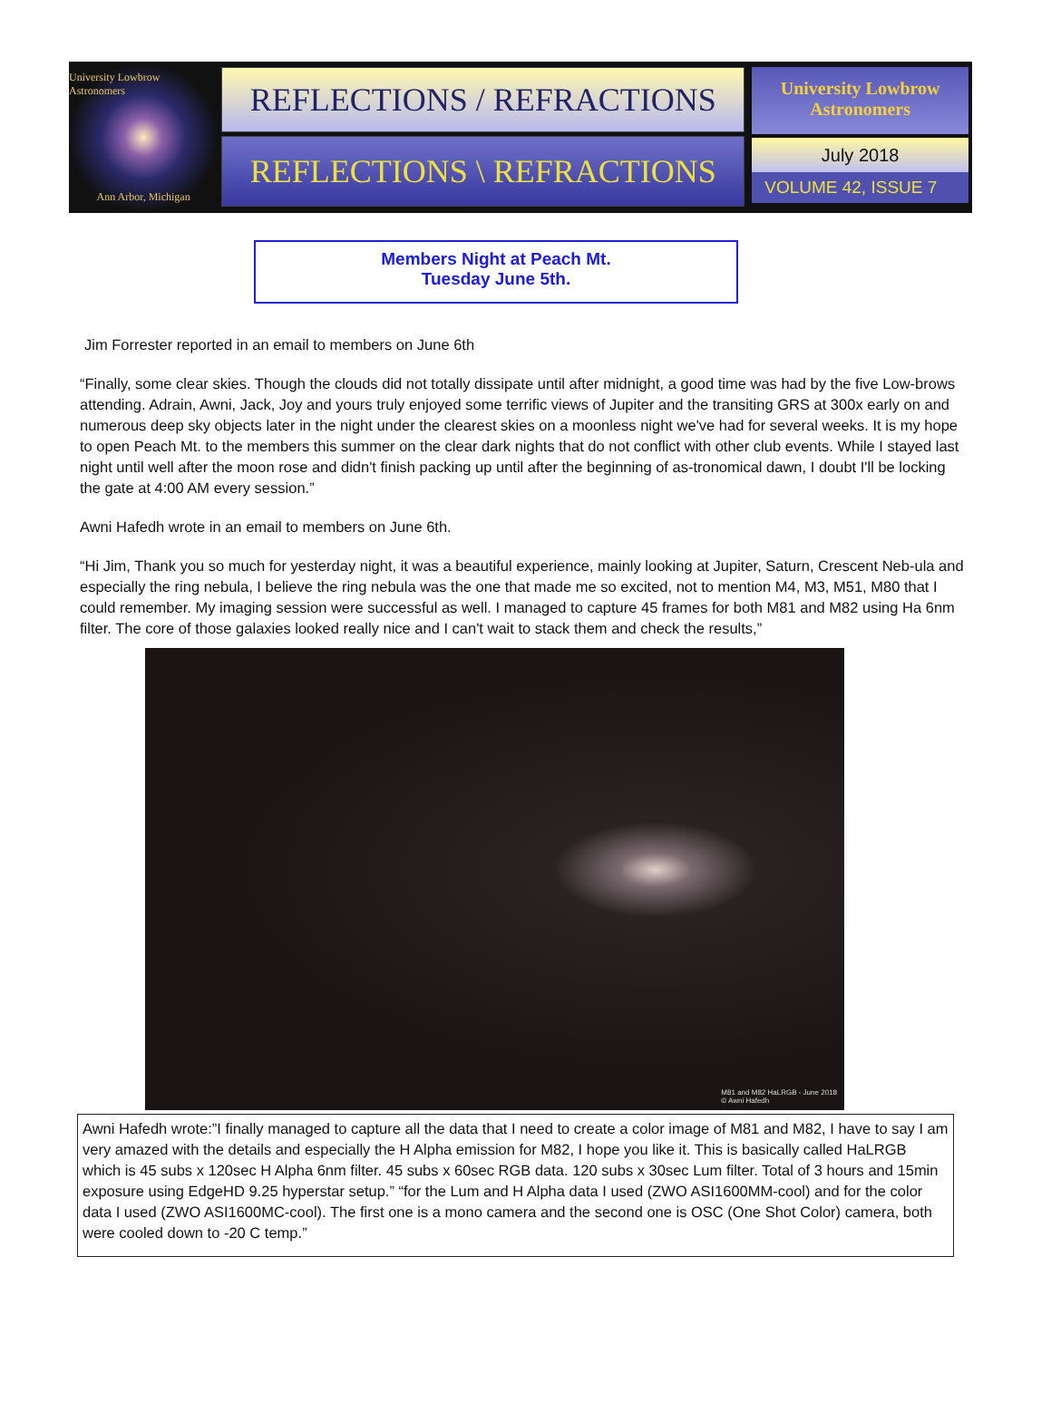University Lowbrow Astronomers
Ann Arbor, Michigan
REFLECTIONS / REFRACTIONS
REFLECTIONS \ REFRACTIONS
University Lowbrow
Astronomers
July 2018
VOLUME 42, ISSUE 7
Members Night at Peach Mt.
Tuesday June 5th.
Jim Forrester reported in an email to members on June 6th
“Finally, some clear skies. Though the clouds did not totally dissipate until after midnight, a good time was had by the five Low-brows attending. Adrain, Awni, Jack, Joy and yours truly enjoyed some terrific views of Jupiter and the transiting GRS at 300x early on and numerous deep sky objects later in the night under the clearest skies on a moonless night we've had for several weeks. It is my hope to open Peach Mt. to the members this summer on the clear dark nights that do not conflict with other club events. While I stayed last night until well after the moon rose and didn't finish packing up until after the beginning of as-tronomical dawn, I doubt I'll be locking the gate at 4:00 AM every session.”
Awni Hafedh wrote in an email to members on June 6th.
“Hi Jim, Thank you so much for yesterday night, it was a beautiful experience, mainly looking at Jupiter, Saturn, Crescent Neb-ula and especially the ring nebula, I believe the ring nebula was the one that made me so excited, not to mention M4, M3, M51, M80 that I could remember. My imaging session were successful as well. I managed to capture 45 frames for both M81 and M82 using Ha 6nm filter. The core of those galaxies looked really nice and I can't wait to stack them and check the results,”
M81 and M82 HaLRGB - June 2018
© Awni Hafedh
Awni Hafedh wrote:”I finally managed to capture all the data that I need to create a color image of M81 and M82, I have to say I am very amazed with the details and especially the H Alpha emission for M82, I hope you like it. This is basically called HaLRGB which is 45 subs x 120sec H Alpha 6nm filter. 45 subs x 60sec RGB data. 120 subs x 30sec Lum filter. Total of 3 hours and 15min exposure using EdgeHD 9.25 hyperstar setup.” “for the Lum and H Alpha data I used (ZWO ASI1600MM-cool) and for the color data I used (ZWO ASI1600MC-cool). The first one is a mono camera and the second one is OSC (One Shot Color) camera, both were cooled down to -20 C temp.”